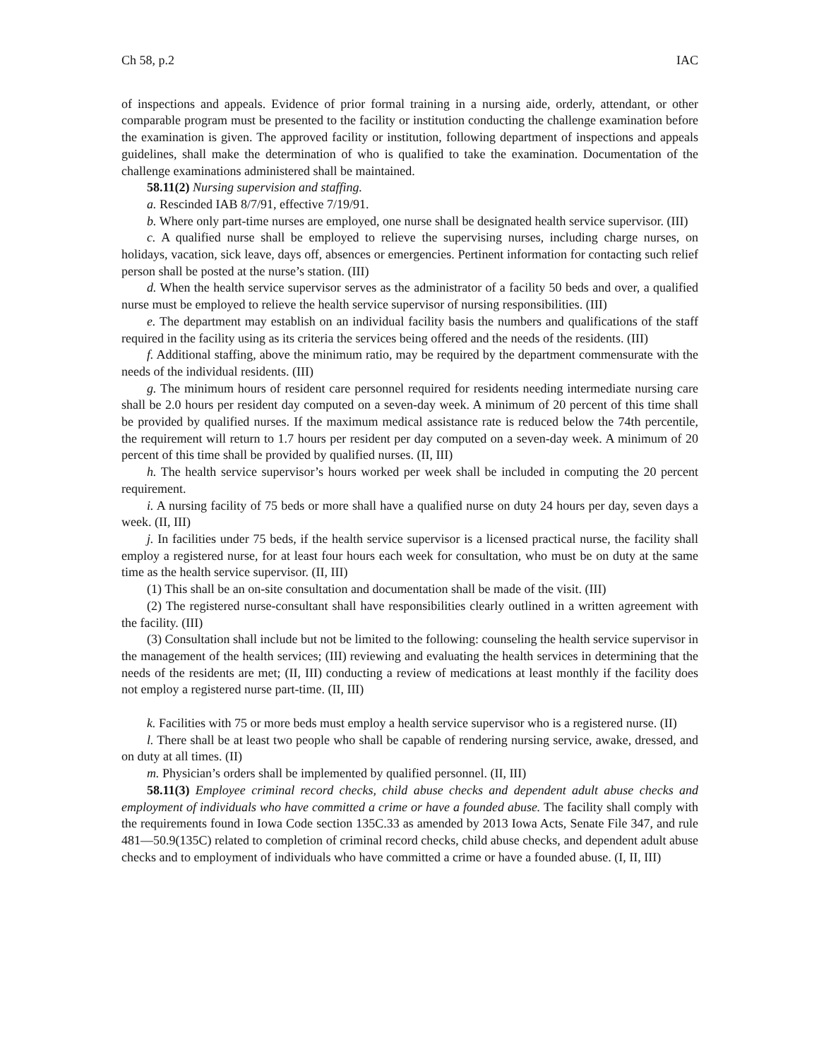Ch 58, p.2 IAC
of inspections and appeals. Evidence of prior formal training in a nursing aide, orderly, attendant, or other comparable program must be presented to the facility or institution conducting the challenge examination before the examination is given. The approved facility or institution, following department of inspections and appeals guidelines, shall make the determination of who is qualified to take the examination. Documentation of the challenge examinations administered shall be maintained.
58.11(2) Nursing supervision and staffing.
a. Rescinded IAB 8/7/91, effective 7/19/91.
b. Where only part-time nurses are employed, one nurse shall be designated health service supervisor. (III)
c. A qualified nurse shall be employed to relieve the supervising nurses, including charge nurses, on holidays, vacation, sick leave, days off, absences or emergencies. Pertinent information for contacting such relief person shall be posted at the nurse’s station. (III)
d. When the health service supervisor serves as the administrator of a facility 50 beds and over, a qualified nurse must be employed to relieve the health service supervisor of nursing responsibilities. (III)
e. The department may establish on an individual facility basis the numbers and qualifications of the staff required in the facility using as its criteria the services being offered and the needs of the residents. (III)
f. Additional staffing, above the minimum ratio, may be required by the department commensurate with the needs of the individual residents. (III)
g. The minimum hours of resident care personnel required for residents needing intermediate nursing care shall be 2.0 hours per resident day computed on a seven-day week. A minimum of 20 percent of this time shall be provided by qualified nurses. If the maximum medical assistance rate is reduced below the 74th percentile, the requirement will return to 1.7 hours per resident per day computed on a seven-day week. A minimum of 20 percent of this time shall be provided by qualified nurses. (II, III)
h. The health service supervisor’s hours worked per week shall be included in computing the 20 percent requirement.
i. A nursing facility of 75 beds or more shall have a qualified nurse on duty 24 hours per day, seven days a week. (II, III)
j. In facilities under 75 beds, if the health service supervisor is a licensed practical nurse, the facility shall employ a registered nurse, for at least four hours each week for consultation, who must be on duty at the same time as the health service supervisor. (II, III)
(1) This shall be an on-site consultation and documentation shall be made of the visit. (III)
(2) The registered nurse-consultant shall have responsibilities clearly outlined in a written agreement with the facility. (III)
(3) Consultation shall include but not be limited to the following: counseling the health service supervisor in the management of the health services; (III) reviewing and evaluating the health services in determining that the needs of the residents are met; (II, III) conducting a review of medications at least monthly if the facility does not employ a registered nurse part-time. (II, III)
k. Facilities with 75 or more beds must employ a health service supervisor who is a registered nurse. (II)
l. There shall be at least two people who shall be capable of rendering nursing service, awake, dressed, and on duty at all times. (II)
m. Physician’s orders shall be implemented by qualified personnel. (II, III)
58.11(3) Employee criminal record checks, child abuse checks and dependent adult abuse checks and employment of individuals who have committed a crime or have a founded abuse. The facility shall comply with the requirements found in Iowa Code section 135C.33 as amended by 2013 Iowa Acts, Senate File 347, and rule 481—50.9(135C) related to completion of criminal record checks, child abuse checks, and dependent adult abuse checks and to employment of individuals who have committed a crime or have a founded abuse. (I, II, III)